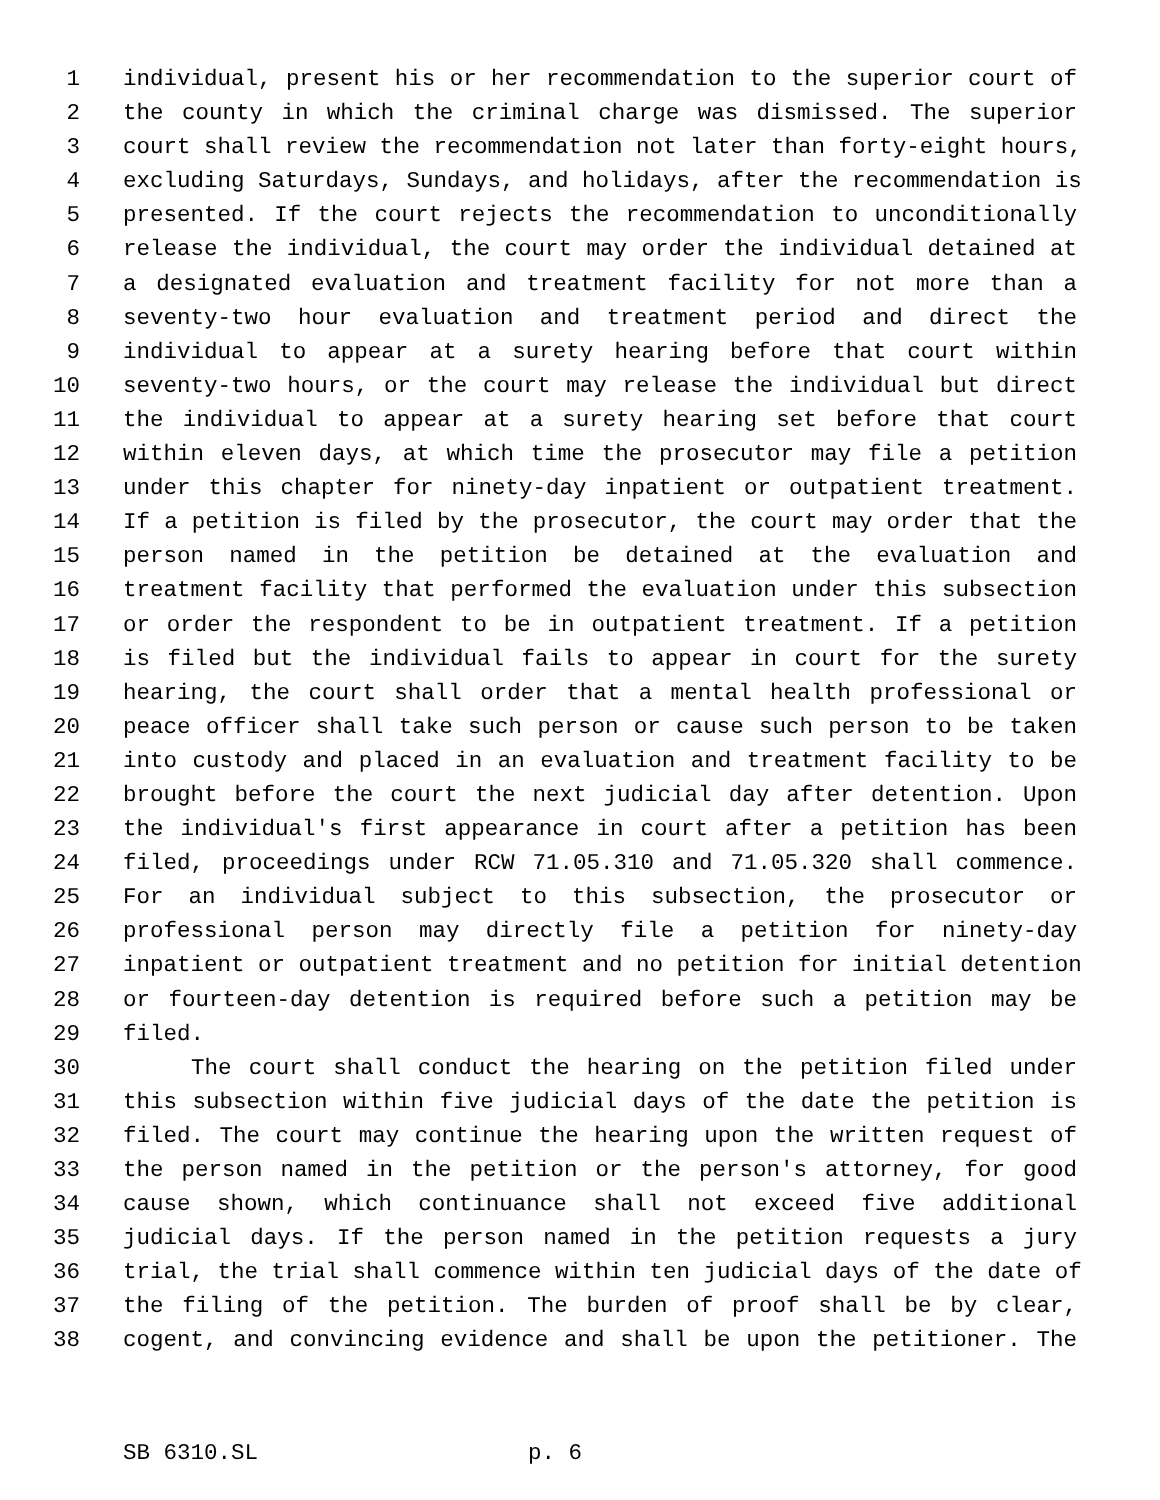1 individual, present his or her recommendation to the superior court of
2 the county in which the criminal charge was dismissed. The superior
3 court shall review the recommendation not later than forty-eight hours,
4 excluding Saturdays, Sundays, and holidays, after the recommendation is
5 presented. If the court rejects the recommendation to unconditionally
6 release the individual, the court may order the individual detained at
7 a designated evaluation and treatment facility for not more than a
8 seventy-two hour evaluation and treatment period and direct the
9 individual to appear at a surety hearing before that court within
10 seventy-two hours, or the court may release the individual but direct
11 the individual to appear at a surety hearing set before that court
12 within eleven days, at which time the prosecutor may file a petition
13 under this chapter for ninety-day inpatient or outpatient treatment.
14 If a petition is filed by the prosecutor, the court may order that the
15 person named in the petition be detained at the evaluation and
16 treatment facility that performed the evaluation under this subsection
17 or order the respondent to be in outpatient treatment. If a petition
18 is filed but the individual fails to appear in court for the surety
19 hearing, the court shall order that a mental health professional or
20 peace officer shall take such person or cause such person to be taken
21 into custody and placed in an evaluation and treatment facility to be
22 brought before the court the next judicial day after detention. Upon
23 the individual's first appearance in court after a petition has been
24 filed, proceedings under RCW 71.05.310 and 71.05.320 shall commence.
25 For an individual subject to this subsection, the prosecutor or
26 professional person may directly file a petition for ninety-day
27 inpatient or outpatient treatment and no petition for initial detention
28 or fourteen-day detention is required before such a petition may be
29 filed.
30 The court shall conduct the hearing on the petition filed under
31 this subsection within five judicial days of the date the petition is
32 filed. The court may continue the hearing upon the written request of
33 the person named in the petition or the person's attorney, for good
34 cause shown, which continuance shall not exceed five additional
35 judicial days. If the person named in the petition requests a jury
36 trial, the trial shall commence within ten judicial days of the date of
37 the filing of the petition. The burden of proof shall be by clear,
38 cogent, and convincing evidence and shall be upon the petitioner. The
SB 6310.SL p. 6